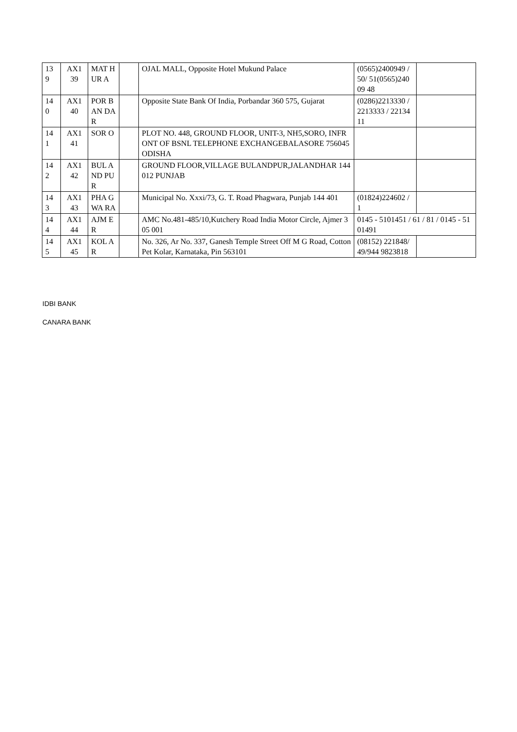| 13 9 | AX1 39 | MAT HUR A | | OJAL MALL, Opposite Hotel Mukund Palace | (0565)2400949 /50/ 51(0565)24009 48 | |
| 14 0 | AX1 40 | POR BAN DAR | | Opposite State Bank Of India, Porbandar 360 575, Gujarat | (0286)2213330 / 2213333 / 2213411 | |
| 14 1 | AX1 41 | SOR O | | PLOT NO. 448, GROUND FLOOR, UNIT-3, NH5,SORO, INFRONT OF BSNL TELEPHONE EXCHANGEBALASORE 756045 ODISHA | | |
| 14 2 | AX1 42 | BUL AND PUR | | GROUND FLOOR,VILLAGE BULANDPUR,JALANDHAR 144012 PUNJAB | | |
| 14 3 | AX1 43 | PHA GWA RA | | Municipal No. Xxxi/73, G. T. Road Phagwara, Punjab 144 401 | (01824)224602 / 1 | |
| 14 4 | AX1 44 | AJM ER | | AMC No.481-485/10,Kutchery Road India Motor Circle, Ajmer 305 001 | 0145 - 5101451 / 61 / 81 / 0145 - 5101491 | |
| 14 5 | AX1 45 | KOL AR | | No. 326, Ar No. 337, Ganesh Temple Street Off M G Road, Cotton Pet Kolar, Karnataka, Pin 563101 | (08152) 221848/49/944 9823818 | |
IDBI BANK
CANARA BANK